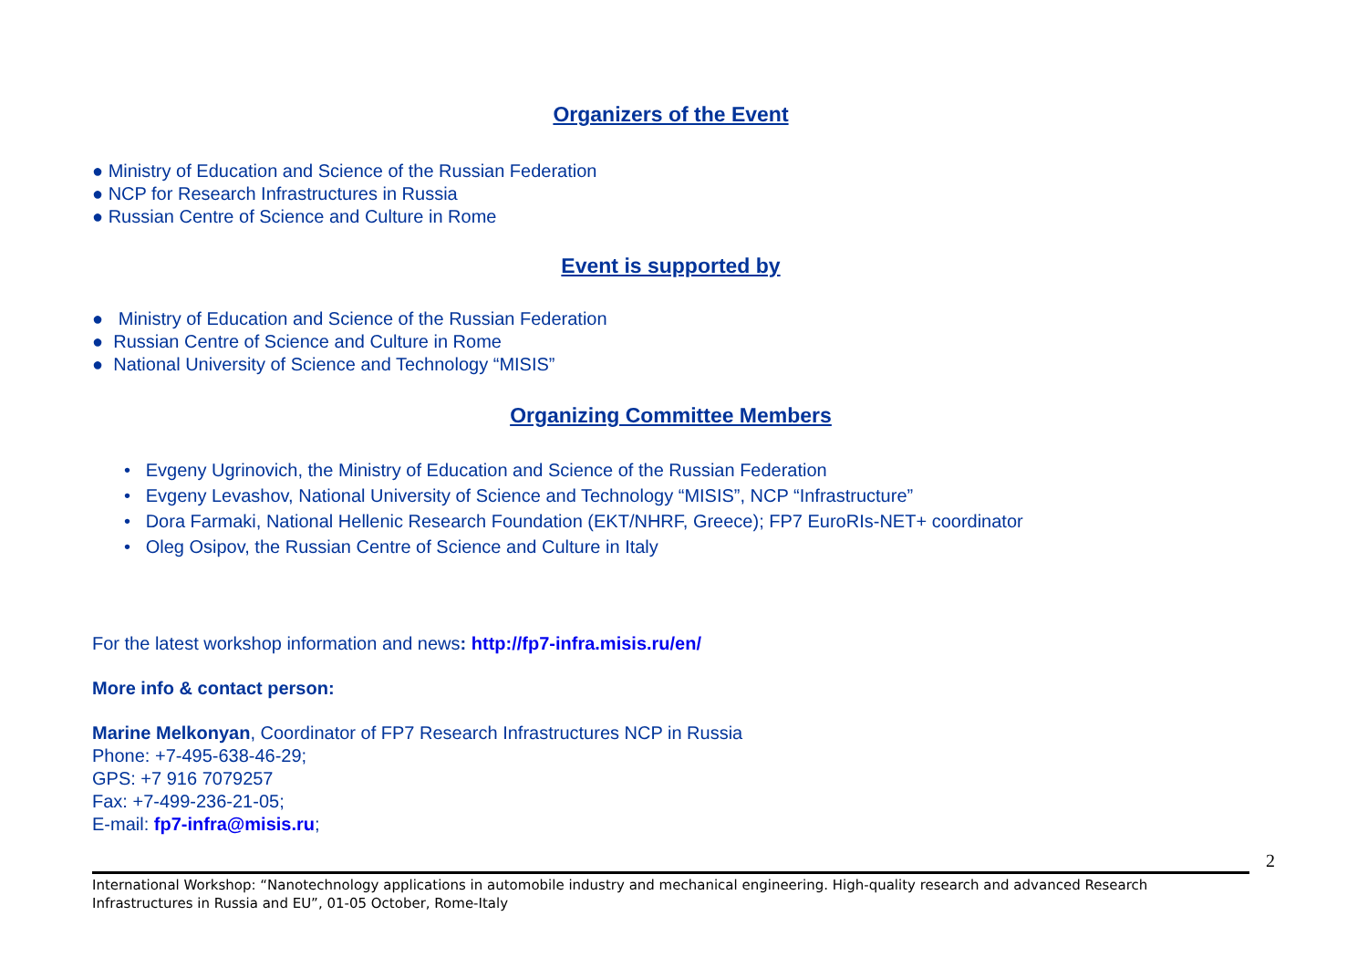Organizers of the Event
● Ministry of Education and Science of the Russian Federation
● NCP for Research Infrastructures in Russia
● Russian Centre of Science and Culture in Rome
Event is supported by
● Ministry of Education and Science of the Russian Federation
● Russian Centre of Science and Culture in Rome
● National University of Science and Technology “MISIS”
Organizing Committee Members
• Evgeny Ugrinovich, the Ministry of Education and Science of the Russian Federation
• Evgeny Levashov, National University of Science and Technology “MISIS”, NCP “Infrastructure”
• Dora Farmaki, National Hellenic Research Foundation (EKT/NHRF, Greece); FP7 EuroRIs-NET+ coordinator
• Oleg Osipov, the Russian Centre of Science and Culture in Italy
For the latest workshop information and news: http://fp7-infra.misis.ru/en/
More info & contact person:
Marine Melkonyan, Coordinator of FP7 Research Infrastructures NCP in Russia
Phone: +7-495-638-46-29;
GPS: +7 916 7079257
Fax: +7-499-236-21-05;
E-mail: fp7-infra@misis.ru;
2
International Workshop: “Nanotechnology applications in automobile industry and mechanical engineering. High-quality research and advanced Research Infrastructures in Russia and EU”, 01-05 October, Rome-Italy